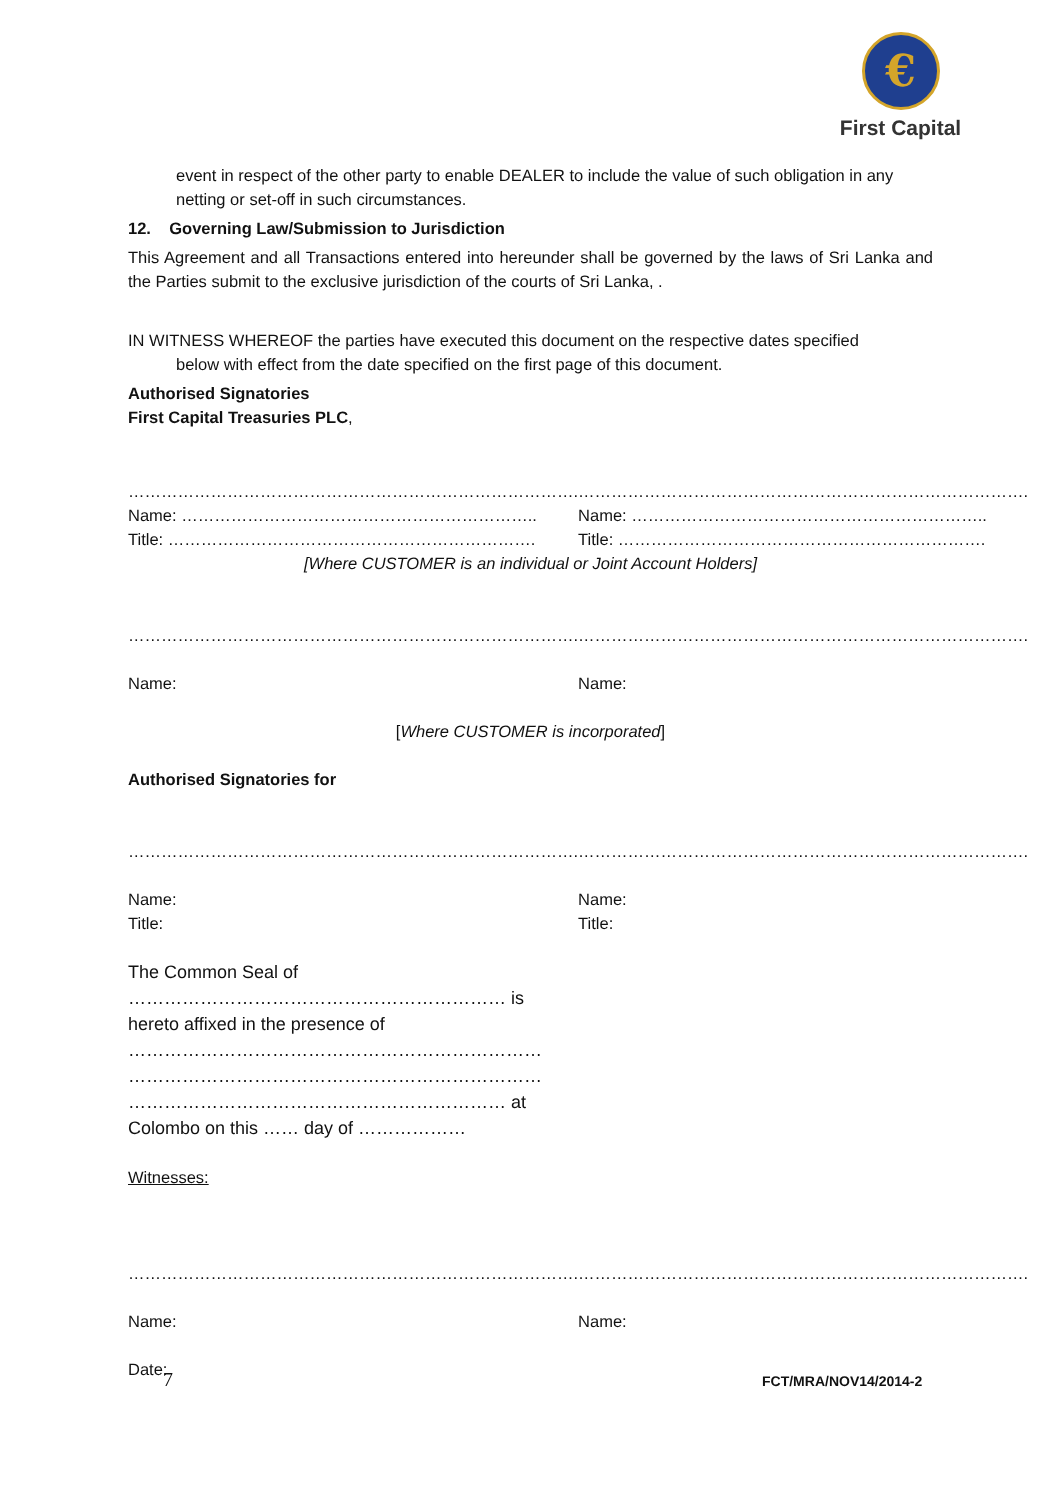€
First Capital
event in respect of the other party to enable DEALER to include the value of such obligation in any netting or set-off in such circumstances.
12. Governing Law/Submission to Jurisdiction
This Agreement and all Transactions entered into hereunder shall be governed by the laws of Sri Lanka and the Parties submit to the exclusive jurisdiction of the courts of Sri Lanka, .
IN WITNESS WHEREOF the parties have executed this document on the respective dates specified
below with effect from the date specified on the first page of this document.
Authorised Signatories
First Capital Treasuries PLC,
……………………………………………………………………….
Name: ………………………………………………………..
Title: ………………………………………………………….
……………………………………………………………………….
Name: ………………………………………………………..
Title: ………………………………………………………….
[Where CUSTOMER is an individual or Joint Account Holders]
……………………………………………………………………….
Name:
……………………………………………………………………….
Name:
[Where CUSTOMER is incorporated]
Authorised Signatories for
……………………………………………………………………….
Name:
Title:
……………………………………………………………………….
Name:
Title:
The Common Seal of
……………………………………………………… is
hereto affixed in the presence of
……………………………………………………………
……………………………………………………………
……………………………………………………… at
Colombo on this …… day of ………………
Witnesses:
……………………………………………………………………….
Name:
Date:
……………………………………………………………………….
Name:
7 FCT/MRA/NOV14/2014-2